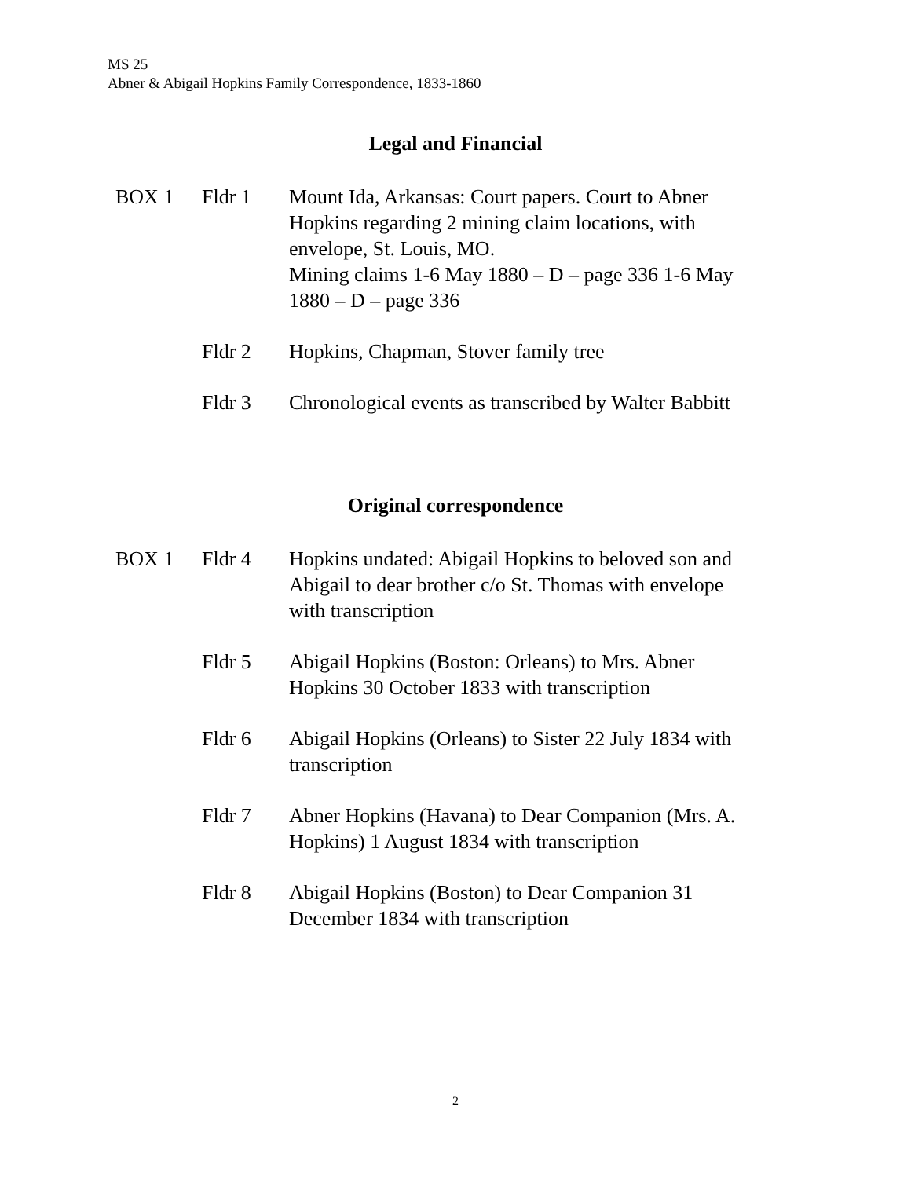MS 25
Abner & Abigail Hopkins Family Correspondence, 1833-1860
Legal and Financial
BOX 1 Fldr 1 Mount Ida, Arkansas: Court papers. Court to Abner Hopkins regarding 2 mining claim locations, with envelope, St. Louis, MO.
Mining claims 1-6 May 1880 – D – page 336 1-6 May 1880 – D – page 336
Fldr 2 Hopkins, Chapman, Stover family tree
Fldr 3 Chronological events as transcribed by Walter Babbitt
Original correspondence
BOX 1 Fldr 4 Hopkins undated: Abigail Hopkins to beloved son and Abigail to dear brother c/o St. Thomas with envelope with transcription
Fldr 5 Abigail Hopkins (Boston: Orleans) to Mrs. Abner Hopkins 30 October 1833 with transcription
Fldr 6 Abigail Hopkins (Orleans) to Sister 22 July 1834 with transcription
Fldr 7 Abner Hopkins (Havana) to Dear Companion (Mrs. A. Hopkins) 1 August 1834 with transcription
Fldr 8 Abigail Hopkins (Boston) to Dear Companion 31 December 1834 with transcription
2